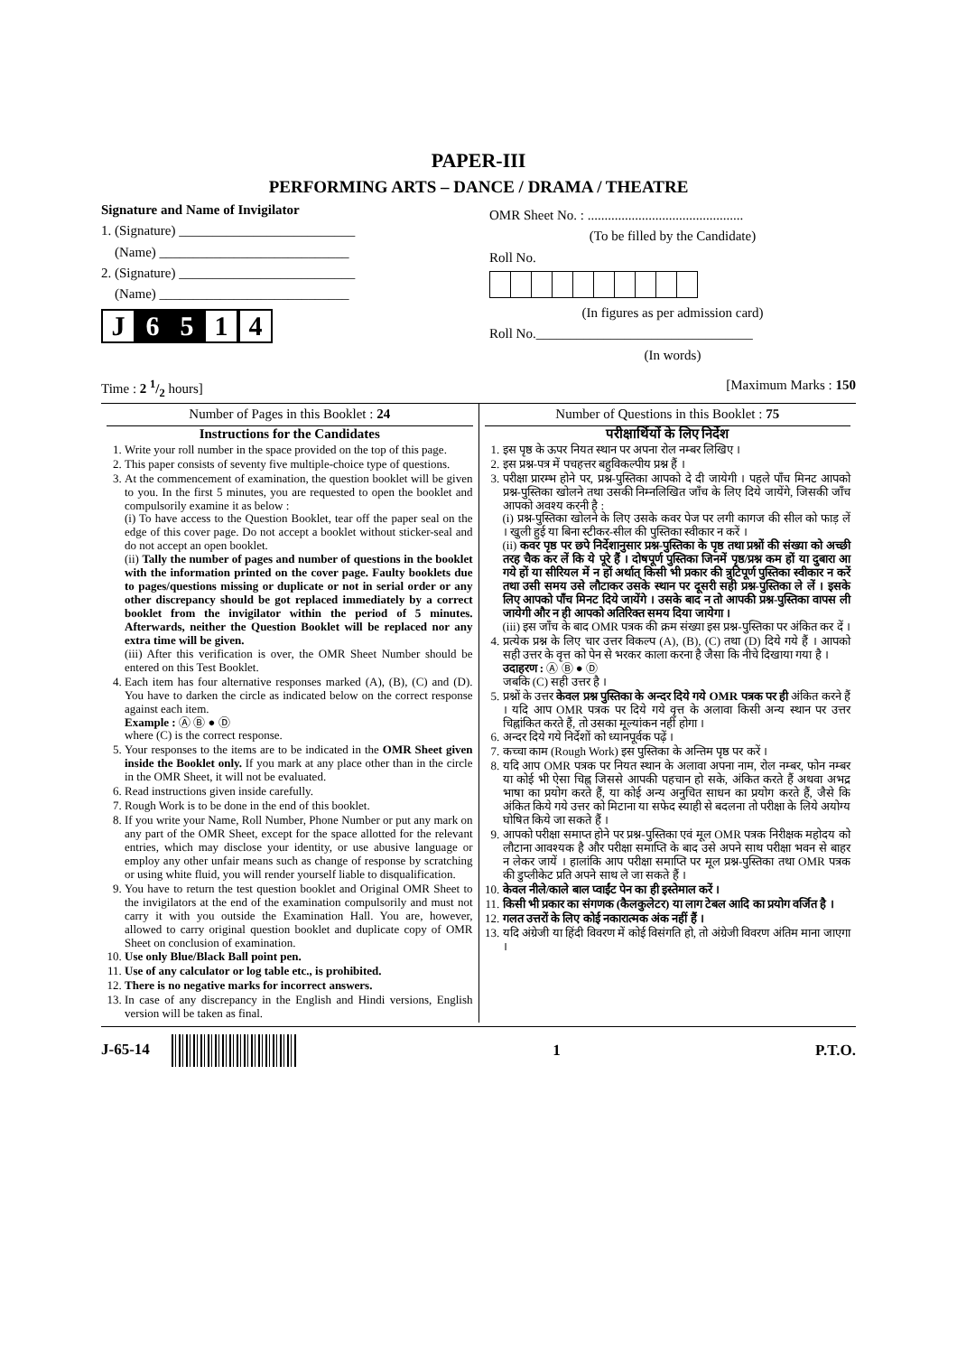PAPER-III
PERFORMING ARTS – DANCE / DRAMA / THEATRE
Signature and Name of Invigilator
1. (Signature) __________________________
(Name) ____________________________
2. (Signature) __________________________
(Name) ____________________________
J 6 5 1 4
OMR Sheet No. : ..............................................
(To be filled by the Candidate)
Roll No.
(In figures as per admission card)
Roll No.________________________________
(In words)
Time : 2 1/2 hours] [Maximum Marks : 150
Number of Pages in this Booklet : 24
Instructions for the Candidates
1. Write your roll number in the space provided on the top of this page.
2. This paper consists of seventy five multiple-choice type of questions.
3. At the commencement of examination, the question booklet will be given to you. In the first 5 minutes, you are requested to open the booklet and compulsorily examine it as below :
(i) To have access to the Question Booklet, tear off the paper seal on the edge of this cover page. Do not accept a booklet without sticker-seal and do not accept an open booklet.
(ii) Tally the number of pages and number of questions in the booklet with the information printed on the cover page. Faulty booklets due to pages/questions missing or duplicate or not in serial order or any other discrepancy should be got replaced immediately by a correct booklet from the invigilator within the period of 5 minutes. Afterwards, neither the Question Booklet will be replaced nor any extra time will be given.
(iii) After this verification is over, the OMR Sheet Number should be entered on this Test Booklet.
4. Each item has four alternative responses marked (A), (B), (C) and (D). You have to darken the circle as indicated below on the correct response against each item.
Example : Ⓐ Ⓑ ● Ⓓ
where (C) is the correct response.
5. Your responses to the items are to be indicated in the OMR Sheet given inside the Booklet only. If you mark at any place other than in the circle in the OMR Sheet, it will not be evaluated.
6. Read instructions given inside carefully.
7. Rough Work is to be done in the end of this booklet.
8. If you write your Name, Roll Number, Phone Number or put any mark on any part of the OMR Sheet, except for the space allotted for the relevant entries, which may disclose your identity, or use abusive language or employ any other unfair means such as change of response by scratching or using white fluid, you will render yourself liable to disqualification.
9. You have to return the test question booklet and Original OMR Sheet to the invigilators at the end of the examination compulsorily and must not carry it with you outside the Examination Hall. You are, however, allowed to carry original question booklet and duplicate copy of OMR Sheet on conclusion of examination.
10. Use only Blue/Black Ball point pen.
11. Use of any calculator or log table etc., is prohibited.
12. There is no negative marks for incorrect answers.
13. In case of any discrepancy in the English and Hindi versions, English version will be taken as final.
Number of Questions in this Booklet : 75
परीक्षार्थियों के लिए निर्देश
1. इस पृष्ठ के ऊपर नियत स्थान पर अपना रोल नम्बर लिखिए ।
2. इस प्रश्न-पत्र में पचहत्तर बहुविकल्पीय प्रश्न हैं ।
3. परीक्षा प्रारम्भ होने पर, प्रश्न-पुस्तिका आपको दे दी जायेगी । पहले पाँच मिनट आपको प्रश्न-पुस्तिका खोलने तथा उसकी निम्नलिखित जाँच के लिए दिये जायेंगे, जिसकी जाँच आपको अवश्य करनी है :
(i) प्रश्न-पुस्तिका खोलने के लिए उसके कवर पेज पर लगी कागज की सील को फाड़ लें । खुली हुई या बिना स्टीकर-सील की पुस्तिका स्वीकार न करें ।
(ii) कवर पृष्ठ पर छपे निर्देशानुसार प्रश्न-पुस्तिका के पृष्ठ तथा प्रश्नों की संख्या को अच्छी तरह चैक कर लें कि ये पूरे हैं । दोषपूर्ण पुस्तिका जिनमें पृष्ठ/प्रश्न कम हों या दुबारा आ गये हों या सीरियल में न हों अर्थात् किसी भी प्रकार की त्रुटिपूर्ण पुस्तिका स्वीकार न करें तथा उसी समय उसे लौटाकर उसके स्थान पर दूसरी सही प्रश्न-पुस्तिका ले लें । इसके लिए आपको पाँच मिनट दिये जायेंगे । उसके बाद न तो आपकी प्रश्न-पुस्तिका वापस ली जायेगी और न ही आपको अतिरिक्त समय दिया जायेगा ।
(iii) इस जाँच के बाद OMR पत्रक की क्रम संख्या इस प्रश्न-पुस्तिका पर अंकित कर दें ।
4. प्रत्येक प्रश्न के लिए चार उत्तर विकल्प (A), (B), (C) तथा (D) दिये गये हैं । आपको सही उत्तर के वृत्त को पेन से भरकर काला करना है जैसा कि नीचे दिखाया गया है ।
उदाहरण : Ⓐ Ⓑ ● Ⓓ
जबकि (C) सही उत्तर है ।
5. प्रश्नों के उत्तर केवल प्रश्न पुस्तिका के अन्दर दिये गये OMR पत्रक पर ही अंकित करने हैं । यदि आप OMR पत्रक पर दिये गये वृत्त के अलावा किसी अन्य स्थान पर उत्तर चिह्नांकित करते हैं, तो उसका मूल्यांकन नहीं होगा ।
6. अन्दर दिये गये निर्देशों को ध्यानपूर्वक पढ़ें ।
7. कच्चा काम (Rough Work) इस पुस्तिका के अन्तिम पृष्ठ पर करें ।
8. यदि आप OMR पत्रक पर नियत स्थान के अलावा अपना नाम, रोल नम्बर, फोन नम्बर या कोई भी ऐसा चिह्न जिससे आपकी पहचान हो सके, अंकित करते हैं अथवा अभद्र भाषा का प्रयोग करते हैं, या कोई अन्य अनुचित साधन का प्रयोग करते हैं, जैसे कि अंकित किये गये उत्तर को मिटाना या सफेद स्याही से बदलना तो परीक्षा के लिये अयोग्य घोषित किये जा सकते हैं ।
9. आपको परीक्षा समाप्त होने पर प्रश्न-पुस्तिका एवं मूल OMR पत्रक निरीक्षक महोदय को लौटाना आवश्यक है और परीक्षा समाप्ति के बाद उसे अपने साथ परीक्षा भवन से बाहर न लेकर जायें । हालांकि आप परीक्षा समाप्ति पर मूल प्रश्न-पुस्तिका तथा OMR पत्रक की डुप्लीकेट प्रति अपने साथ ले जा सकते हैं ।
10. केवल नीले/काले बाल प्वाईंट पेन का ही इस्तेमाल करें ।
11. किसी भी प्रकार का संगणक (कैलकुलेटर) या लाग टेबल आदि का प्रयोग वर्जित है ।
12. गलत उत्तरों के लिए कोई नकारात्मक अंक नहीं हैं ।
13. यदि अंग्रेजी या हिंदी विवरण में कोई विसंगति हो, तो अंग्रेजी विवरण अंतिम माना जाएगा ।
J-65-14 1 P.T.O.